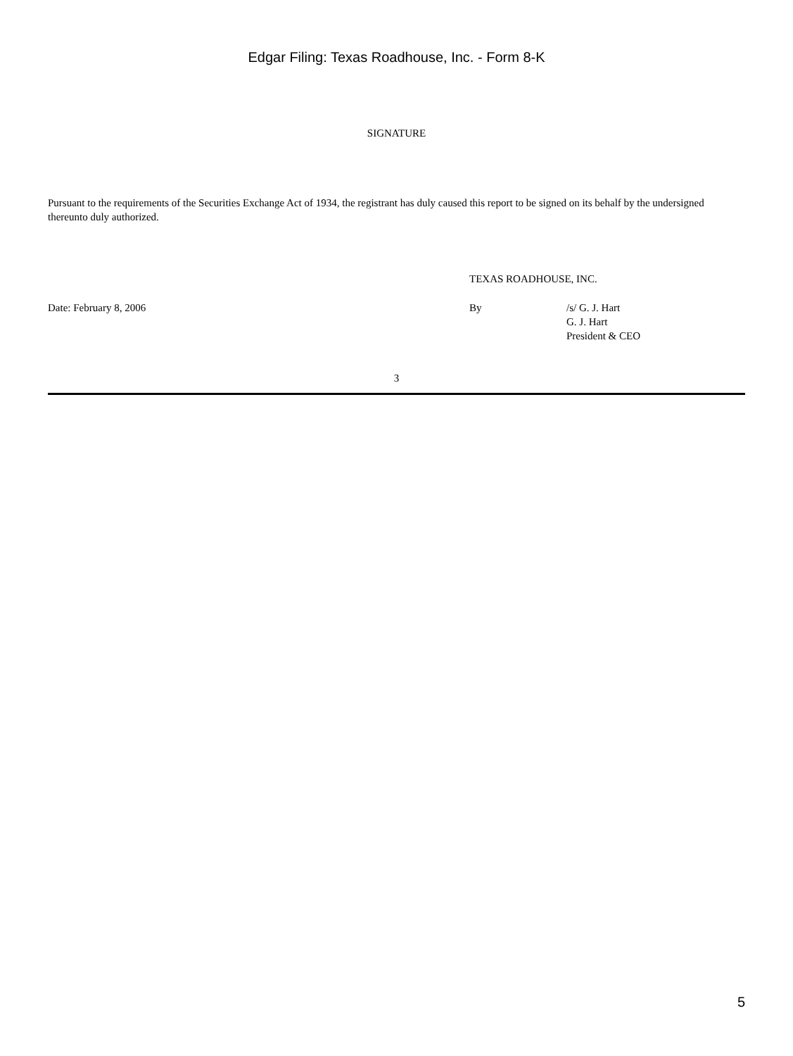Edgar Filing: Texas Roadhouse, Inc. - Form 8-K
SIGNATURE
Pursuant to the requirements of the Securities Exchange Act of 1934, the registrant has duly caused this report to be signed on its behalf by the undersigned thereunto duly authorized.
TEXAS ROADHOUSE, INC.
Date: February 8, 2006 By /s/ G. J. Hart
G. J. Hart
President & CEO
3
5